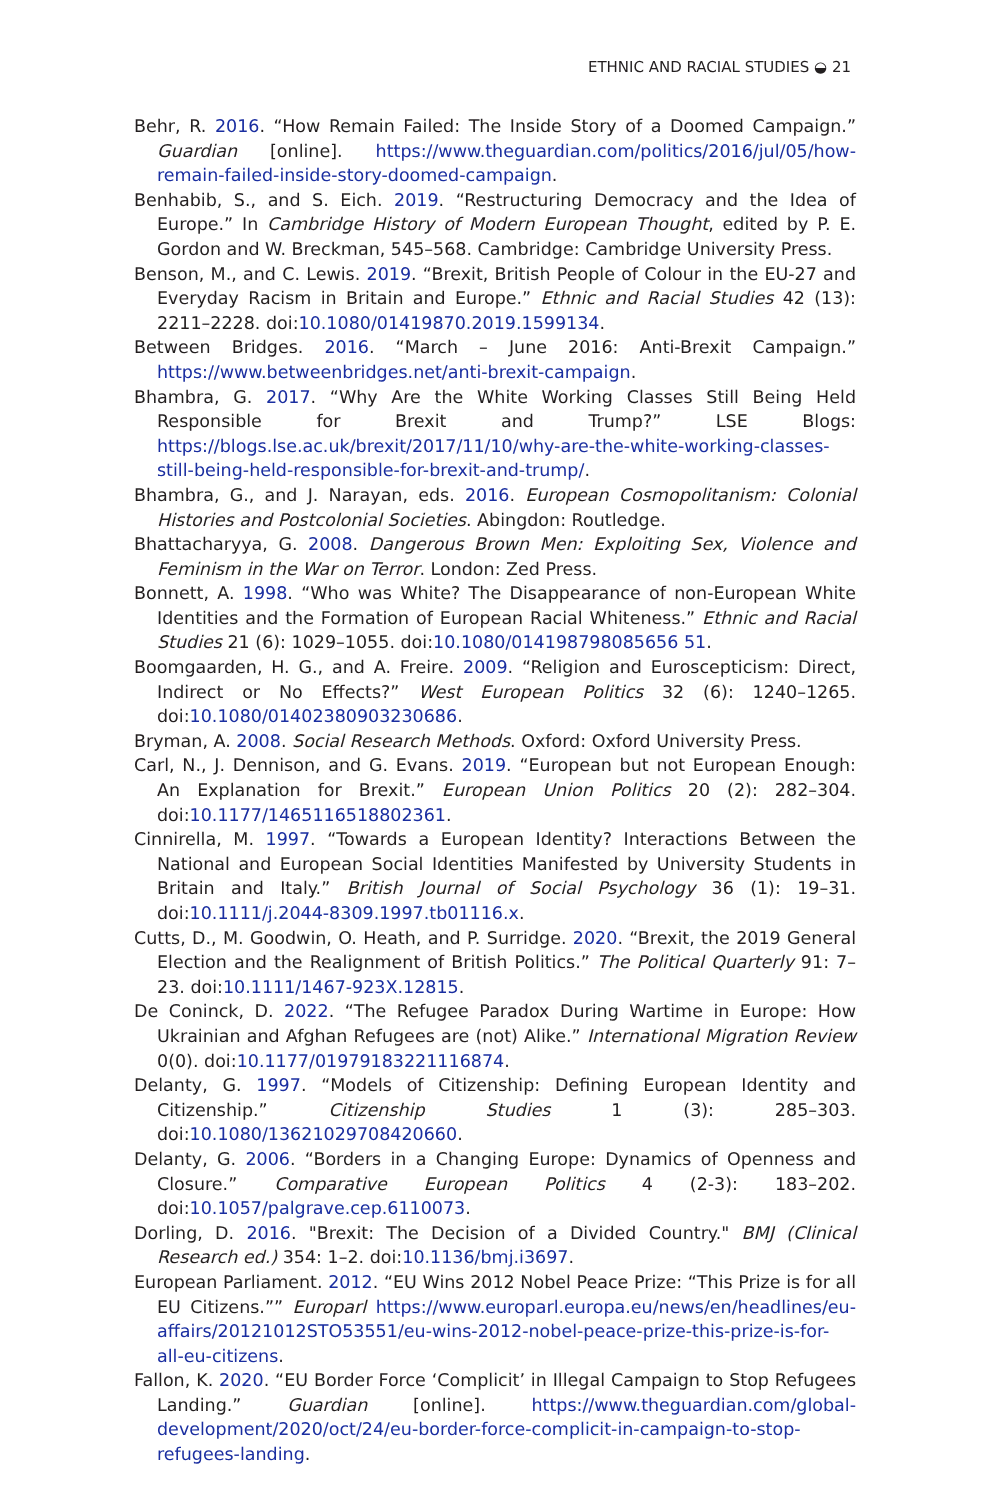ETHNIC AND RACIAL STUDIES ◒ 21
Behr, R. 2016. “How Remain Failed: The Inside Story of a Doomed Campaign.” Guardian [online]. https://www.theguardian.com/politics/2016/jul/05/how-remain-failed-inside-story-doomed-campaign.
Benhabib, S., and S. Eich. 2019. “Restructuring Democracy and the Idea of Europe.” In Cambridge History of Modern European Thought, edited by P. E. Gordon and W. Breckman, 545–568. Cambridge: Cambridge University Press.
Benson, M., and C. Lewis. 2019. “Brexit, British People of Colour in the EU-27 and Everyday Racism in Britain and Europe.” Ethnic and Racial Studies 42 (13): 2211–2228. doi:10.1080/01419870.2019.1599134.
Between Bridges. 2016. “March – June 2016: Anti-Brexit Campaign.” https://www.betweenbridges.net/anti-brexit-campaign.
Bhambra, G. 2017. “Why Are the White Working Classes Still Being Held Responsible for Brexit and Trump?” LSE Blogs: https://blogs.lse.ac.uk/brexit/2017/11/10/why-are-the-white-working-classes-still-being-held-responsible-for-brexit-and-trump/.
Bhambra, G., and J. Narayan, eds. 2016. European Cosmopolitanism: Colonial Histories and Postcolonial Societies. Abingdon: Routledge.
Bhattacharyya, G. 2008. Dangerous Brown Men: Exploiting Sex, Violence and Feminism in the War on Terror. London: Zed Press.
Bonnett, A. 1998. “Who was White? The Disappearance of non-European White Identities and the Formation of European Racial Whiteness.” Ethnic and Racial Studies 21 (6): 1029–1055. doi:10.1080/014198798085656 51.
Boomgaarden, H. G., and A. Freire. 2009. “Religion and Euroscepticism: Direct, Indirect or No Effects?” West European Politics 32 (6): 1240–1265. doi:10.1080/01402380903230686.
Bryman, A. 2008. Social Research Methods. Oxford: Oxford University Press.
Carl, N., J. Dennison, and G. Evans. 2019. “European but not European Enough: An Explanation for Brexit.” European Union Politics 20 (2): 282–304. doi:10.1177/1465116518802361.
Cinnirella, M. 1997. “Towards a European Identity? Interactions Between the National and European Social Identities Manifested by University Students in Britain and Italy.” British Journal of Social Psychology 36 (1): 19–31. doi:10.1111/j.2044-8309.1997.tb01116.x.
Cutts, D., M. Goodwin, O. Heath, and P. Surridge. 2020. “Brexit, the 2019 General Election and the Realignment of British Politics.” The Political Quarterly 91: 7–23. doi:10.1111/1467-923X.12815.
De Coninck, D. 2022. “The Refugee Paradox During Wartime in Europe: How Ukrainian and Afghan Refugees are (not) Alike.” International Migration Review 0(0). doi:10.1177/01979183221116874.
Delanty, G. 1997. “Models of Citizenship: Defining European Identity and Citizenship.” Citizenship Studies 1 (3): 285–303. doi:10.1080/13621029708420660.
Delanty, G. 2006. “Borders in a Changing Europe: Dynamics of Openness and Closure.” Comparative European Politics 4 (2-3): 183–202. doi:10.1057/palgrave.cep.6110073.
Dorling, D. 2016. "Brexit: The Decision of a Divided Country." BMJ (Clinical Research ed.) 354: 1–2. doi:10.1136/bmj.i3697.
European Parliament. 2012. “EU Wins 2012 Nobel Peace Prize: “This Prize is for all EU Citizens.”” Europarl https://www.europarl.europa.eu/news/en/headlines/eu-affairs/20121012STO53551/eu-wins-2012-nobel-peace-prize-this-prize-is-for-all-eu-citizens.
Fallon, K. 2020. “EU Border Force ‘Complicit’ in Illegal Campaign to Stop Refugees Landing.” Guardian [online]. https://www.theguardian.com/global-development/2020/oct/24/eu-border-force-complicit-in-campaign-to-stop-refugees-landing.